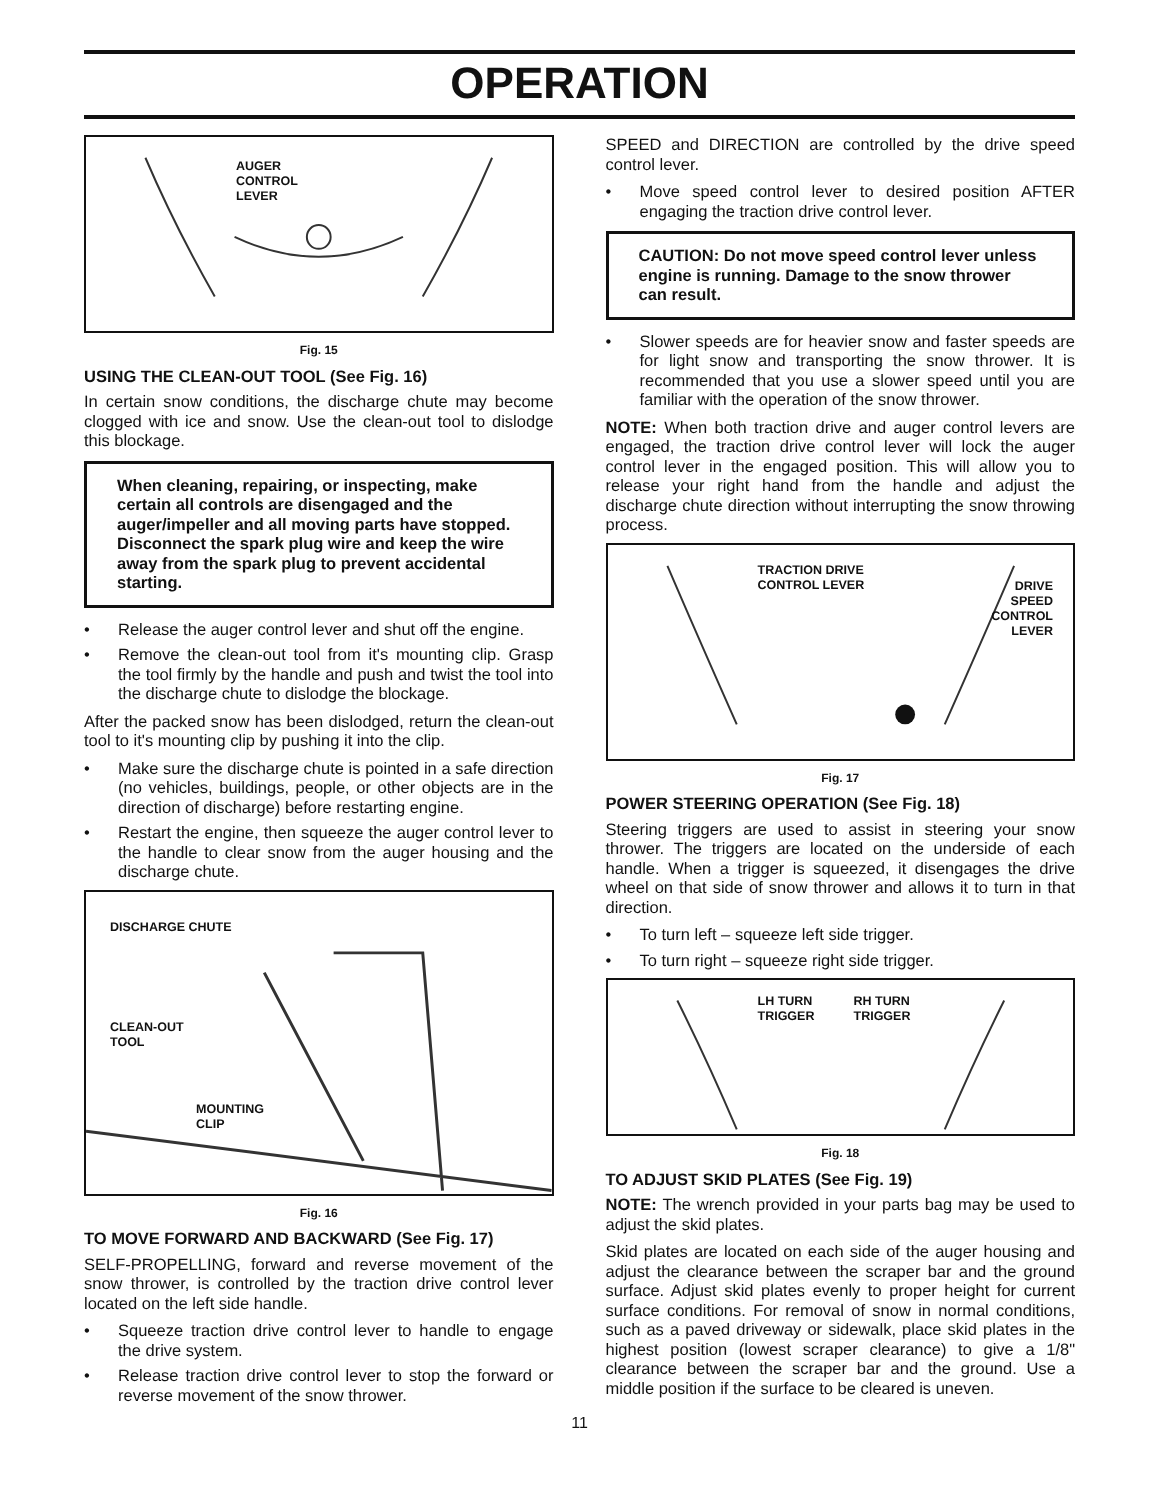OPERATION
AUGER
CONTROL
LEVER
Fig. 15
USING THE CLEAN-OUT TOOL (See Fig. 16)
In certain snow conditions, the discharge chute may become clogged with ice and snow. Use the clean-out tool to dislodge this blockage.
When cleaning, repairing, or inspecting, make certain all controls are disengaged and the auger/impeller and all moving parts have stopped. Disconnect the spark plug wire and keep the wire away from the spark plug to prevent accidental starting.
• Release the auger control lever and shut off the engine.
• Remove the clean-out tool from it's mounting clip. Grasp the tool firmly by the handle and push and twist the tool into the discharge chute to dislodge the blockage.
After the packed snow has been dislodged, return the clean-out tool to it's mounting clip by pushing it into the clip.
• Make sure the discharge chute is pointed in a safe direction (no vehicles, buildings, people, or other objects are in the direction of discharge) before restarting engine.
• Restart the engine, then squeeze the auger control lever to the handle to clear snow from the auger housing and the discharge chute.
DISCHARGE CHUTE
CLEAN-OUT
TOOL
MOUNTING
CLIP
Fig. 16
TO MOVE FORWARD AND BACKWARD (See Fig. 17)
SELF-PROPELLING, forward and reverse movement of the snow thrower, is controlled by the traction drive control lever located on the left side handle.
• Squeeze traction drive control lever to handle to engage the drive system.
• Release traction drive control lever to stop the forward or reverse movement of the snow thrower.
SPEED and DIRECTION are controlled by the drive speed control lever.
• Move speed control lever to desired position AFTER engaging the traction drive control lever.
CAUTION: Do not move speed control lever unless engine is running. Damage to the snow thrower can result.
• Slower speeds are for heavier snow and faster speeds are for light snow and transporting the snow thrower. It is recommended that you use a slower speed until you are familiar with the operation of the snow thrower.
NOTE: When both traction drive and auger control levers are engaged, the traction drive control lever will lock the auger control lever in the engaged position. This will allow you to release your right hand from the handle and adjust the discharge chute direction without interrupting the snow throwing process.
TRACTION DRIVE
CONTROL LEVER
DRIVE
SPEED
CONTROL
LEVER
Fig. 17
POWER STEERING OPERATION (See Fig. 18)
Steering triggers are used to assist in steering your snow thrower. The triggers are located on the underside of each handle. When a trigger is squeezed, it disengages the drive wheel on that side of snow thrower and allows it to turn in that direction.
• To turn left – squeeze left side trigger.
• To turn right – squeeze right side trigger.
LH TURN
TRIGGER
RH TURN
TRIGGER
Fig. 18
TO ADJUST SKID PLATES (See Fig. 19)
NOTE: The wrench provided in your parts bag may be used to adjust the skid plates.
Skid plates are located on each side of the auger housing and adjust the clearance between the scraper bar and the ground surface. Adjust skid plates evenly to proper height for current surface conditions. For removal of snow in normal conditions, such as a paved driveway or sidewalk, place skid plates in the highest position (lowest scraper clearance) to give a 1/8" clearance between the scraper bar and the ground. Use a middle position if the surface to be cleared is uneven.
11